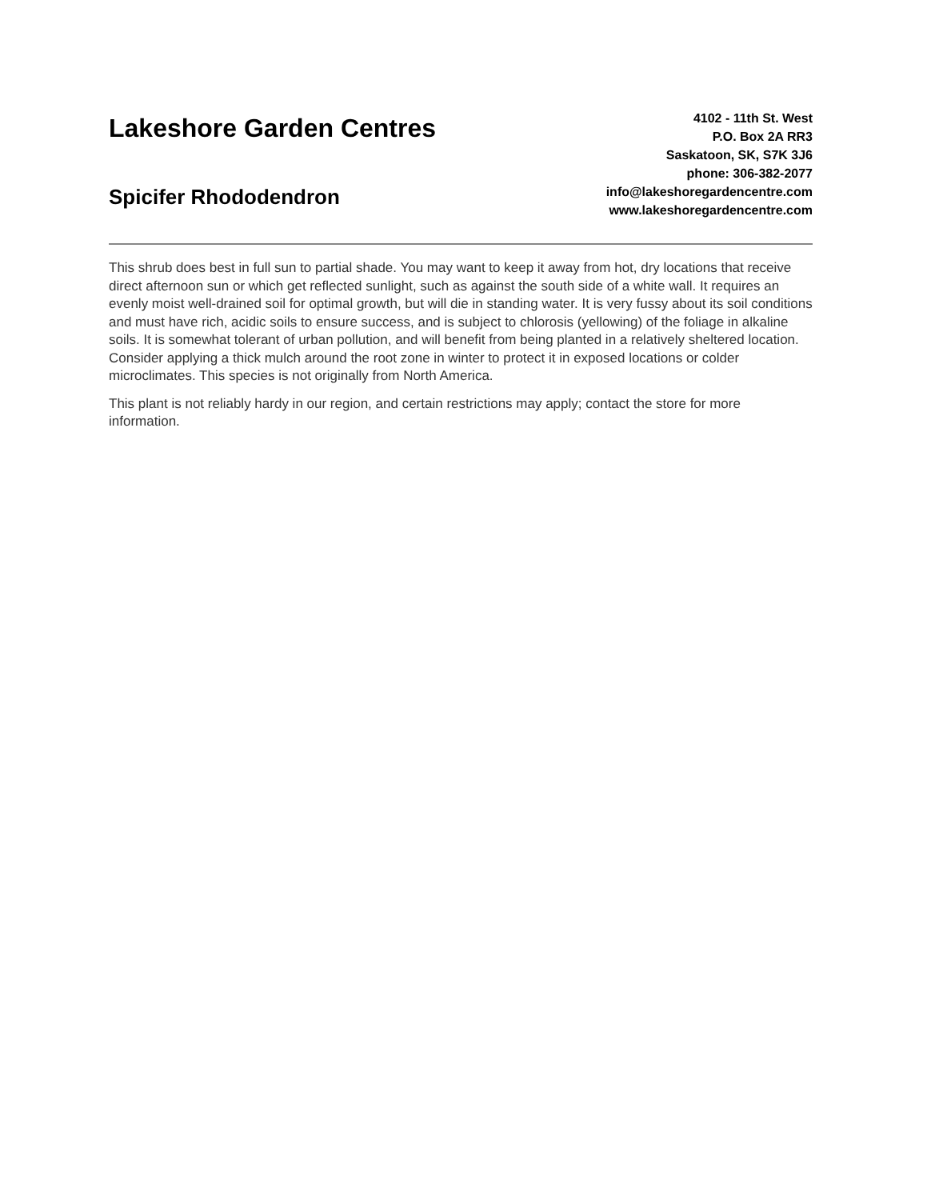Lakeshore Garden Centres
Spicifer Rhododendron
4102 - 11th St. West
P.O. Box 2A RR3
Saskatoon, SK, S7K 3J6
phone: 306-382-2077
info@lakeshoregardencentre.com
www.lakeshoregardencentre.com
This shrub does best in full sun to partial shade. You may want to keep it away from hot, dry locations that receive direct afternoon sun or which get reflected sunlight, such as against the south side of a white wall. It requires an evenly moist well-drained soil for optimal growth, but will die in standing water. It is very fussy about its soil conditions and must have rich, acidic soils to ensure success, and is subject to chlorosis (yellowing) of the foliage in alkaline soils. It is somewhat tolerant of urban pollution, and will benefit from being planted in a relatively sheltered location. Consider applying a thick mulch around the root zone in winter to protect it in exposed locations or colder microclimates. This species is not originally from North America.
This plant is not reliably hardy in our region, and certain restrictions may apply; contact the store for more information.